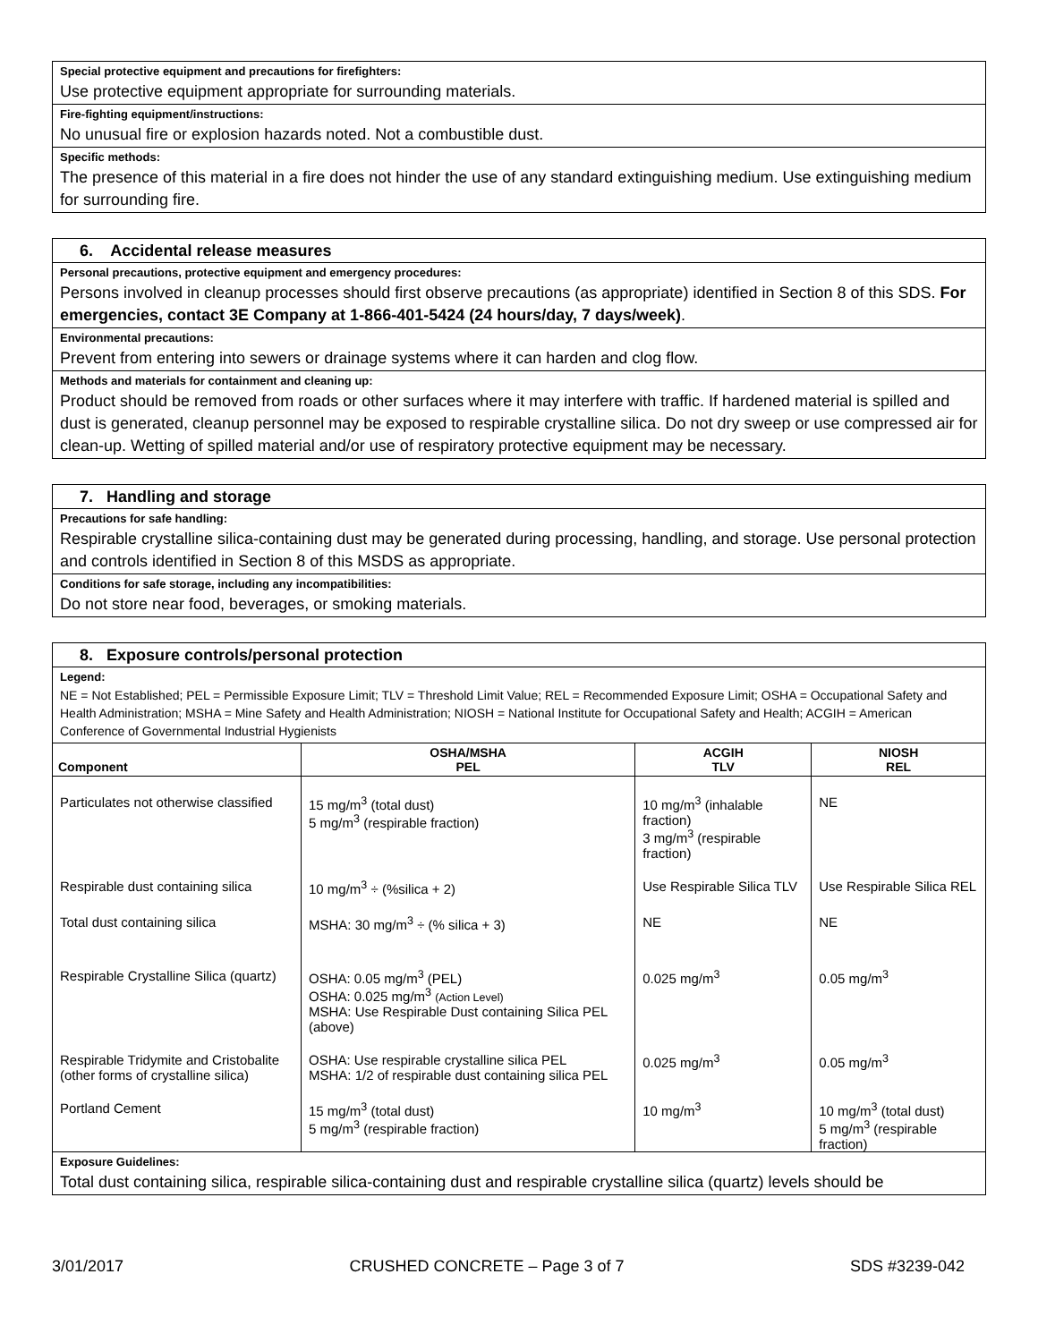Special protective equipment and precautions for firefighters:
Use protective equipment appropriate for surrounding materials.
Fire-fighting equipment/instructions:
No unusual fire or explosion hazards noted. Not a combustible dust.
Specific methods:
The presence of this material in a fire does not hinder the use of any standard extinguishing medium. Use extinguishing medium for surrounding fire.
6. Accidental release measures
Personal precautions, protective equipment and emergency procedures:
Persons involved in cleanup processes should first observe precautions (as appropriate) identified in Section 8 of this SDS. For emergencies, contact 3E Company at 1-866-401-5424 (24 hours/day, 7 days/week).
Environmental precautions:
Prevent from entering into sewers or drainage systems where it can harden and clog flow.
Methods and materials for containment and cleaning up:
Product should be removed from roads or other surfaces where it may interfere with traffic. If hardened material is spilled and dust is generated, cleanup personnel may be exposed to respirable crystalline silica. Do not dry sweep or use compressed air for clean-up. Wetting of spilled material and/or use of respiratory protective equipment may be necessary.
7. Handling and storage
Precautions for safe handling:
Respirable crystalline silica-containing dust may be generated during processing, handling, and storage. Use personal protection and controls identified in Section 8 of this MSDS as appropriate.
Conditions for safe storage, including any incompatibilities:
Do not store near food, beverages, or smoking materials.
8. Exposure controls/personal protection
Legend:
NE = Not Established; PEL = Permissible Exposure Limit; TLV = Threshold Limit Value; REL = Recommended Exposure Limit; OSHA = Occupational Safety and Health Administration; MSHA = Mine Safety and Health Administration; NIOSH = National Institute for Occupational Safety and Health; ACGIH = American Conference of Governmental Industrial Hygienists
| Component | OSHA/MSHA PEL | ACGIH TLV | NIOSH REL |
| --- | --- | --- | --- |
| Particulates not otherwise classified | 15 mg/m<sup>3</sup> (total dust) 5 mg/m<sup>3</sup> (respirable fraction) | 10 mg/m<sup>3</sup> (inhalable fraction) 3 mg/m<sup>3</sup> (respirable fraction) | NE |
| Respirable dust containing silica | 10 mg/m<sup>3</sup> ÷ (%silica + 2) | Use Respirable Silica TLV | Use Respirable Silica REL |
| Total dust containing silica | MSHA: 30 mg/m<sup>3</sup> ÷ (% silica + 3) | NE | NE |
| Respirable Crystalline Silica (quartz) | OSHA: 0.05 mg/m<sup>3</sup> (PEL) OSHA: 0.025 mg/m<sup>3</sup> (Action Level) MSHA: Use Respirable Dust containing Silica PEL (above) | 0.025 mg/m<sup>3</sup> | 0.05 mg/m<sup>3</sup> |
| Respirable Tridymite and Cristobalite (other forms of crystalline silica) | OSHA: Use respirable crystalline silica PEL MSHA: 1/2 of respirable dust containing silica PEL | 0.025 mg/m<sup>3</sup> | 0.05 mg/m<sup>3</sup> |
| Portland Cement | 15 mg/m<sup>3</sup> (total dust) 5 mg/m<sup>3</sup> (respirable fraction) | 10 mg/m<sup>3</sup> | 10 mg/m<sup>3</sup> (total dust) 5 mg/m<sup>3</sup> (respirable fraction) |
Exposure Guidelines:
Total dust containing silica, respirable silica-containing dust and respirable crystalline silica (quartz) levels should be
3/01/2017 CRUSHED CONCRETE – Page 3 of 7 SDS #3239-042